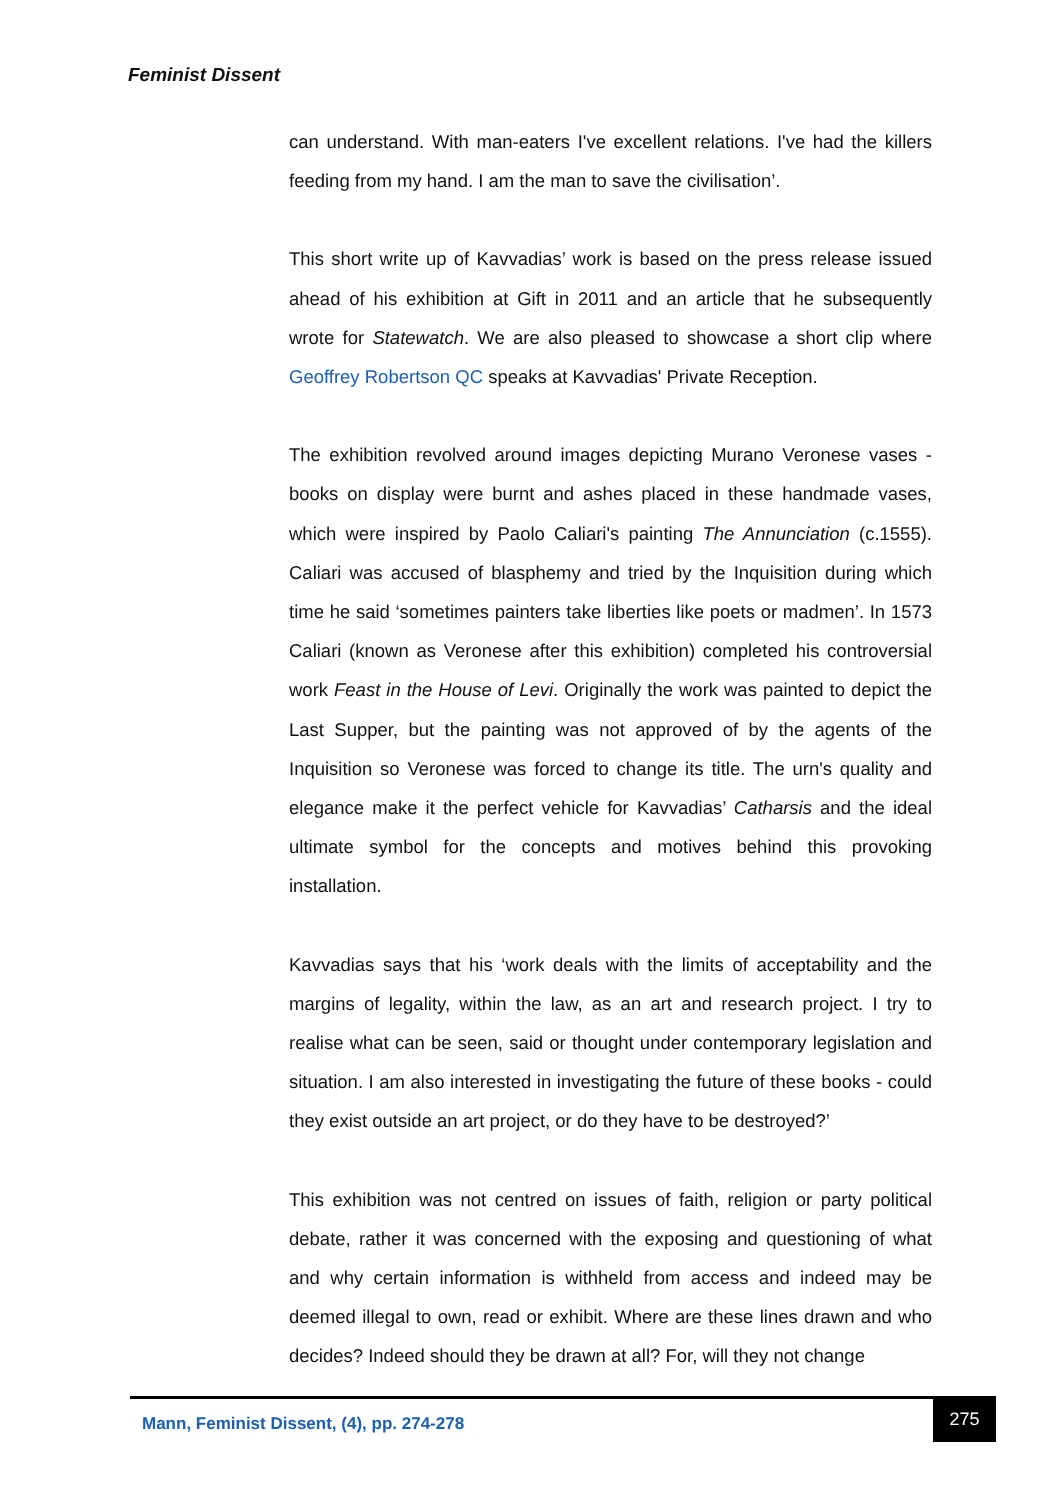Feminist Dissent
can understand. With man-eaters I've excellent relations. I've had the killers feeding from my hand. I am the man to save the civilisation’.
This short write up of Kavvadias’ work is based on the press release issued ahead of his exhibition at Gift in 2011 and an article that he subsequently wrote for Statewatch. We are also pleased to showcase a short clip where Geoffrey Robertson QC speaks at Kavvadias' Private Reception.
The exhibition revolved around images depicting Murano Veronese vases - books on display were burnt and ashes placed in these handmade vases, which were inspired by Paolo Caliari's painting The Annunciation (c.1555). Caliari was accused of blasphemy and tried by the Inquisition during which time he said ‘sometimes painters take liberties like poets or madmen’. In 1573 Caliari (known as Veronese after this exhibition) completed his controversial work Feast in the House of Levi. Originally the work was painted to depict the Last Supper, but the painting was not approved of by the agents of the Inquisition so Veronese was forced to change its title. The urn's quality and elegance make it the perfect vehicle for Kavvadias’ Catharsis and the ideal ultimate symbol for the concepts and motives behind this provoking installation.
Kavvadias says that his ‘work deals with the limits of acceptability and the margins of legality, within the law, as an art and research project. I try to realise what can be seen, said or thought under contemporary legislation and situation. I am also interested in investigating the future of these books - could they exist outside an art project, or do they have to be destroyed?’
This exhibition was not centred on issues of faith, religion or party political debate, rather it was concerned with the exposing and questioning of what and why certain information is withheld from access and indeed may be deemed illegal to own, read or exhibit. Where are these lines drawn and who decides? Indeed should they be drawn at all? For, will they not change
Mann, Feminist Dissent, (4), pp. 274-278
275